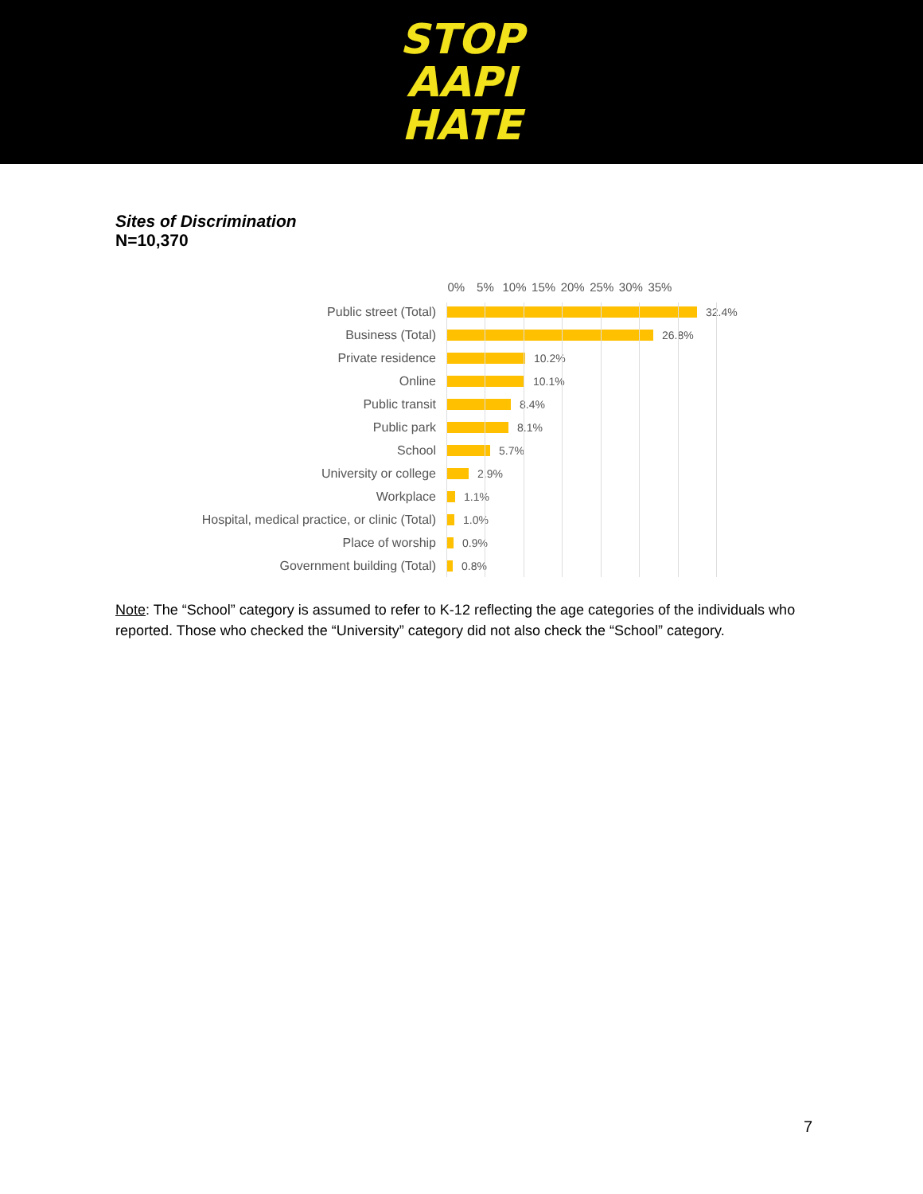STOP
AAPI
HATE
Sites of Discrimination
N=10,370
0% 5% 10% 15% 20% 25% 30% 35%
Public street (Total) 32.4%
Business (Total) 26.8%
Private residence 10.2%
Online 10.1%
Public transit 8.4%
Public park 8.1%
School 5.7%
University or college 2.9%
Workplace 1.1%
Hospital, medical practice, or clinic (Total) 1.0%
Place of worship 0.9%
Government building (Total) 0.8%
Note: The “School” category is assumed to refer to K-12 reflecting the age categories of the individuals who reported. Those who checked the “University” category did not also check the “School” category.
7